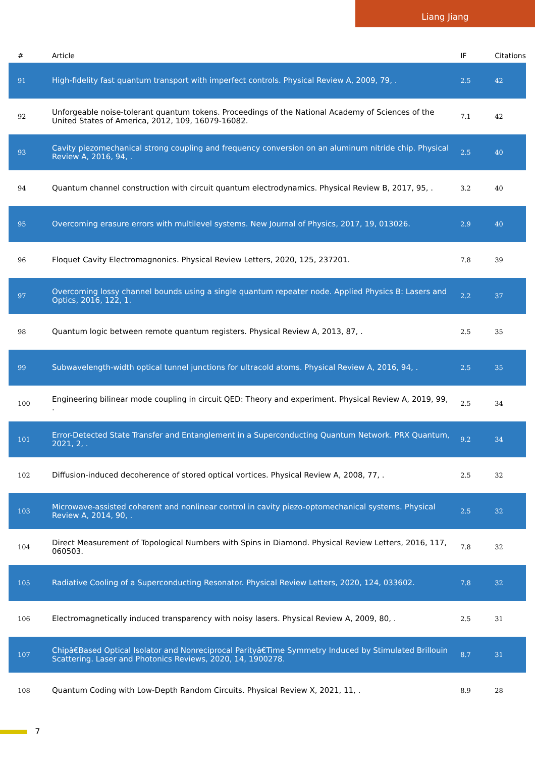Liang Jiang
| # | Article | IF | Citations |
| --- | --- | --- | --- |
| 91 | High-fidelity fast quantum transport with imperfect controls. Physical Review A, 2009, 79, . | 2.5 | 42 |
| 92 | Unforgeable noise-tolerant quantum tokens. Proceedings of the National Academy of Sciences of the United States of America, 2012, 109, 16079-16082. | 7.1 | 42 |
| 93 | Cavity piezomechanical strong coupling and frequency conversion on an aluminum nitride chip. Physical Review A, 2016, 94, . | 2.5 | 40 |
| 94 | Quantum channel construction with circuit quantum electrodynamics. Physical Review B, 2017, 95, . | 3.2 | 40 |
| 95 | Overcoming erasure errors with multilevel systems. New Journal of Physics, 2017, 19, 013026. | 2.9 | 40 |
| 96 | Floquet Cavity Electromagnonics. Physical Review Letters, 2020, 125, 237201. | 7.8 | 39 |
| 97 | Overcoming lossy channel bounds using a single quantum repeater node. Applied Physics B: Lasers and Optics, 2016, 122, 1. | 2.2 | 37 |
| 98 | Quantum logic between remote quantum registers. Physical Review A, 2013, 87, . | 2.5 | 35 |
| 99 | Subwavelength-width optical tunnel junctions for ultracold atoms. Physical Review A, 2016, 94, . | 2.5 | 35 |
| 100 | Engineering bilinear mode coupling in circuit QED: Theory and experiment. Physical Review A, 2019, 99, . | 2.5 | 34 |
| 101 | Error-Detected State Transfer and Entanglement in a Superconducting Quantum Network. PRX Quantum, 2021, 2, . | 9.2 | 34 |
| 102 | Diffusion-induced decoherence of stored optical vortices. Physical Review A, 2008, 77, . | 2.5 | 32 |
| 103 | Microwave-assisted coherent and nonlinear control in cavity piezo-optomechanical systems. Physical Review A, 2014, 90, . | 2.5 | 32 |
| 104 | Direct Measurement of Topological Numbers with Spins in Diamond. Physical Review Letters, 2016, 117, 060503. | 7.8 | 32 |
| 105 | Radiative Cooling of a Superconducting Resonator. Physical Review Letters, 2020, 124, 033602. | 7.8 | 32 |
| 106 | Electromagnetically induced transparency with noisy lasers. Physical Review A, 2009, 80, . | 2.5 | 31 |
| 107 | Chipâ€Based Optical Isolator and Nonreciprocal Parityâ€Time Symmetry Induced by Stimulated Brillouin Scattering. Laser and Photonics Reviews, 2020, 14, 1900278. | 8.7 | 31 |
| 108 | Quantum Coding with Low-Depth Random Circuits. Physical Review X, 2021, 11, . | 8.9 | 28 |
7